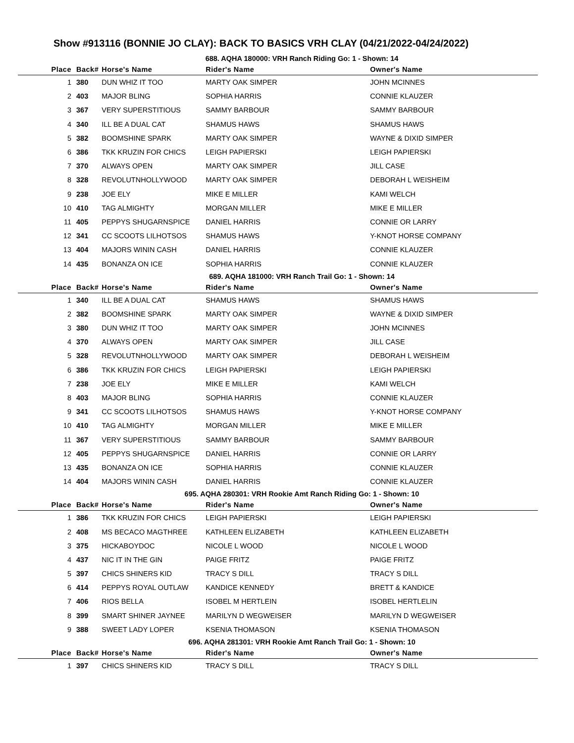Show #913116 (BONNIE JO CLAY): BACK TO BASICS VRH CLAY (04/21/2022-04/24/2022)
688. AQHA 180000: VRH Ranch Riding Go: 1 - Shown: 14
| Place | Back# | Horse's Name | Rider's Name | Owner's Name |
| --- | --- | --- | --- | --- |
| 1 | 380 | DUN WHIZ IT TOO | MARTY OAK SIMPER | JOHN MCINNES |
| 2 | 403 | MAJOR BLING | SOPHIA HARRIS | CONNIE KLAUZER |
| 3 | 367 | VERY SUPERSTITIOUS | SAMMY BARBOUR | SAMMY BARBOUR |
| 4 | 340 | ILL BE A DUAL CAT | SHAMUS HAWS | SHAMUS HAWS |
| 5 | 382 | BOOMSHINE SPARK | MARTY OAK SIMPER | WAYNE & DIXID SIMPER |
| 6 | 386 | TKK KRUZIN FOR CHICS | LEIGH PAPIERSKI | LEIGH PAPIERSKI |
| 7 | 370 | ALWAYS OPEN | MARTY OAK SIMPER | JILL CASE |
| 8 | 328 | REVOLUTNHOLLYWOOD | MARTY OAK SIMPER | DEBORAH L WEISHEIM |
| 9 | 238 | JOE ELY | MIKE E MILLER | KAMI WELCH |
| 10 | 410 | TAG ALMIGHTY | MORGAN MILLER | MIKE E MILLER |
| 11 | 405 | PEPPYS SHUGARNSPICE | DANIEL HARRIS | CONNIE OR LARRY |
| 12 | 341 | CC SCOOTS LILHOTSOS | SHAMUS HAWS | Y-KNOT HORSE COMPANY |
| 13 | 404 | MAJORS WININ CASH | DANIEL HARRIS | CONNIE KLAUZER |
| 14 | 435 | BONANZA ON ICE | SOPHIA HARRIS | CONNIE KLAUZER |
689. AQHA 181000: VRH Ranch Trail Go: 1 - Shown: 14
| Place | Back# | Horse's Name | Rider's Name | Owner's Name |
| --- | --- | --- | --- | --- |
| 1 | 340 | ILL BE A DUAL CAT | SHAMUS HAWS | SHAMUS HAWS |
| 2 | 382 | BOOMSHINE SPARK | MARTY OAK SIMPER | WAYNE & DIXID SIMPER |
| 3 | 380 | DUN WHIZ IT TOO | MARTY OAK SIMPER | JOHN MCINNES |
| 4 | 370 | ALWAYS OPEN | MARTY OAK SIMPER | JILL CASE |
| 5 | 328 | REVOLUTNHOLLYWOOD | MARTY OAK SIMPER | DEBORAH L WEISHEIM |
| 6 | 386 | TKK KRUZIN FOR CHICS | LEIGH PAPIERSKI | LEIGH PAPIERSKI |
| 7 | 238 | JOE ELY | MIKE E MILLER | KAMI WELCH |
| 8 | 403 | MAJOR BLING | SOPHIA HARRIS | CONNIE KLAUZER |
| 9 | 341 | CC SCOOTS LILHOTSOS | SHAMUS HAWS | Y-KNOT HORSE COMPANY |
| 10 | 410 | TAG ALMIGHTY | MORGAN MILLER | MIKE E MILLER |
| 11 | 367 | VERY SUPERSTITIOUS | SAMMY BARBOUR | SAMMY BARBOUR |
| 12 | 405 | PEPPYS SHUGARNSPICE | DANIEL HARRIS | CONNIE OR LARRY |
| 13 | 435 | BONANZA ON ICE | SOPHIA HARRIS | CONNIE KLAUZER |
| 14 | 404 | MAJORS WININ CASH | DANIEL HARRIS | CONNIE KLAUZER |
695. AQHA 280301: VRH Rookie Amt Ranch Riding Go: 1 - Shown: 10
| Place | Back# | Horse's Name | Rider's Name | Owner's Name |
| --- | --- | --- | --- | --- |
| 1 | 386 | TKK KRUZIN FOR CHICS | LEIGH PAPIERSKI | LEIGH PAPIERSKI |
| 2 | 408 | MS BECACO MAGTHREE | KATHLEEN ELIZABETH | KATHLEEN ELIZABETH |
| 3 | 375 | HICKABOYDOC | NICOLE L WOOD | NICOLE L WOOD |
| 4 | 437 | NIC IT IN THE GIN | PAIGE FRITZ | PAIGE FRITZ |
| 5 | 397 | CHICS SHINERS KID | TRACY S DILL | TRACY S DILL |
| 6 | 414 | PEPPYS ROYAL OUTLAW | KANDICE KENNEDY | BRETT & KANDICE |
| 7 | 406 | RIOS BELLA | ISOBEL M HERTLEIN | ISOBEL HERTLELIN |
| 8 | 399 | SMART SHINER JAYNEE | MARILYN D WEGWEISER | MARILYN D WEGWEISER |
| 9 | 388 | SWEET LADY LOPER | KSENIA THOMASON | KSENIA THOMASON |
696. AQHA 281301: VRH Rookie Amt Ranch Trail Go: 1 - Shown: 10
| Place | Back# | Horse's Name | Rider's Name | Owner's Name |
| --- | --- | --- | --- | --- |
| 1 | 397 | CHICS SHINERS KID | TRACY S DILL | TRACY S DILL |